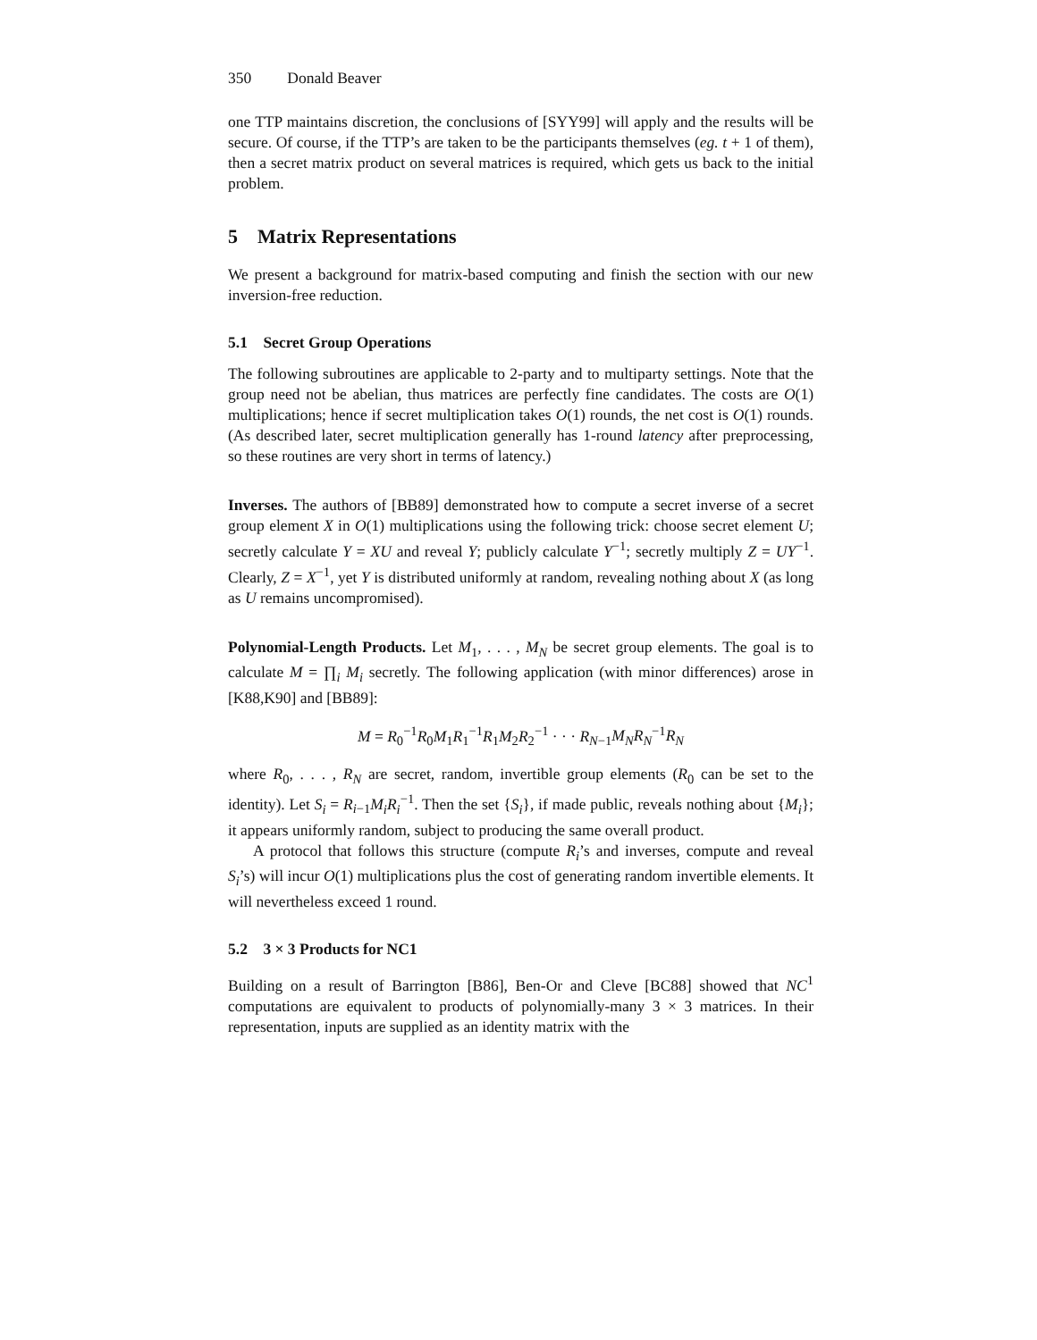350 Donald Beaver
one TTP maintains discretion, the conclusions of [SYY99] will apply and the results will be secure. Of course, if the TTP’s are taken to be the participants themselves (eg. t + 1 of them), then a secret matrix product on several matrices is required, which gets us back to the initial problem.
5 Matrix Representations
We present a background for matrix-based computing and finish the section with our new inversion-free reduction.
5.1 Secret Group Operations
The following subroutines are applicable to 2-party and to multiparty settings. Note that the group need not be abelian, thus matrices are perfectly fine candidates. The costs are O(1) multiplications; hence if secret multiplication takes O(1) rounds, the net cost is O(1) rounds. (As described later, secret multiplication generally has 1-round latency after preprocessing, so these routines are very short in terms of latency.)
Inverses. The authors of [BB89] demonstrated how to compute a secret inverse of a secret group element X in O(1) multiplications using the following trick: choose secret element U; secretly calculate Y = XU and reveal Y; publicly calculate Y<sup>−1</sup>; secretly multiply Z = UY<sup>−1</sup>. Clearly, Z = X<sup>−1</sup>, yet Y is distributed uniformly at random, revealing nothing about X (as long as U remains uncompromised).
Polynomial-Length Products. Let M<sub>1</sub>, . . . , M<sub>N</sub> be secret group elements. The goal is to calculate M = ∏<sub>i</sub> M<sub>i</sub> secretly. The following application (with minor differences) arose in [K88,K90] and [BB89]:
M = R<sub>0</sub><sup>−1</sup>R<sub>0</sub>M<sub>1</sub>R<sub>1</sub><sup>−1</sup>R<sub>1</sub>M<sub>2</sub>R<sub>2</sub><sup>−1</sup> · · · R<sub>N−1</sub>M<sub>N</sub> R<sub>N</sub><sup>−1</sup>R<sub>N</sub>
where R<sub>0</sub>, . . . , R<sub>N</sub> are secret, random, invertible group elements (R<sub>0</sub> can be set to the identity). Let S<sub>i</sub> = R<sub>i−1</sub>M<sub>i</sub>R<sub>i</sub><sup>−1</sup>. Then the set {S<sub>i</sub>}, if made public, reveals nothing about {M<sub>i</sub>}; it appears uniformly random, subject to producing the same overall product.
A protocol that follows this structure (compute R<sub>i</sub>’s and inverses, compute and reveal S<sub>i</sub>’s) will incur O(1) multiplications plus the cost of generating random invertible elements. It will nevertheless exceed 1 round.
5.2 3 × 3 Products for NC1
Building on a result of Barrington [B86], Ben-Or and Cleve [BC88] showed that NC<sup>1</sup> computations are equivalent to products of polynomially-many 3 × 3 matrices. In their representation, inputs are supplied as an identity matrix with the